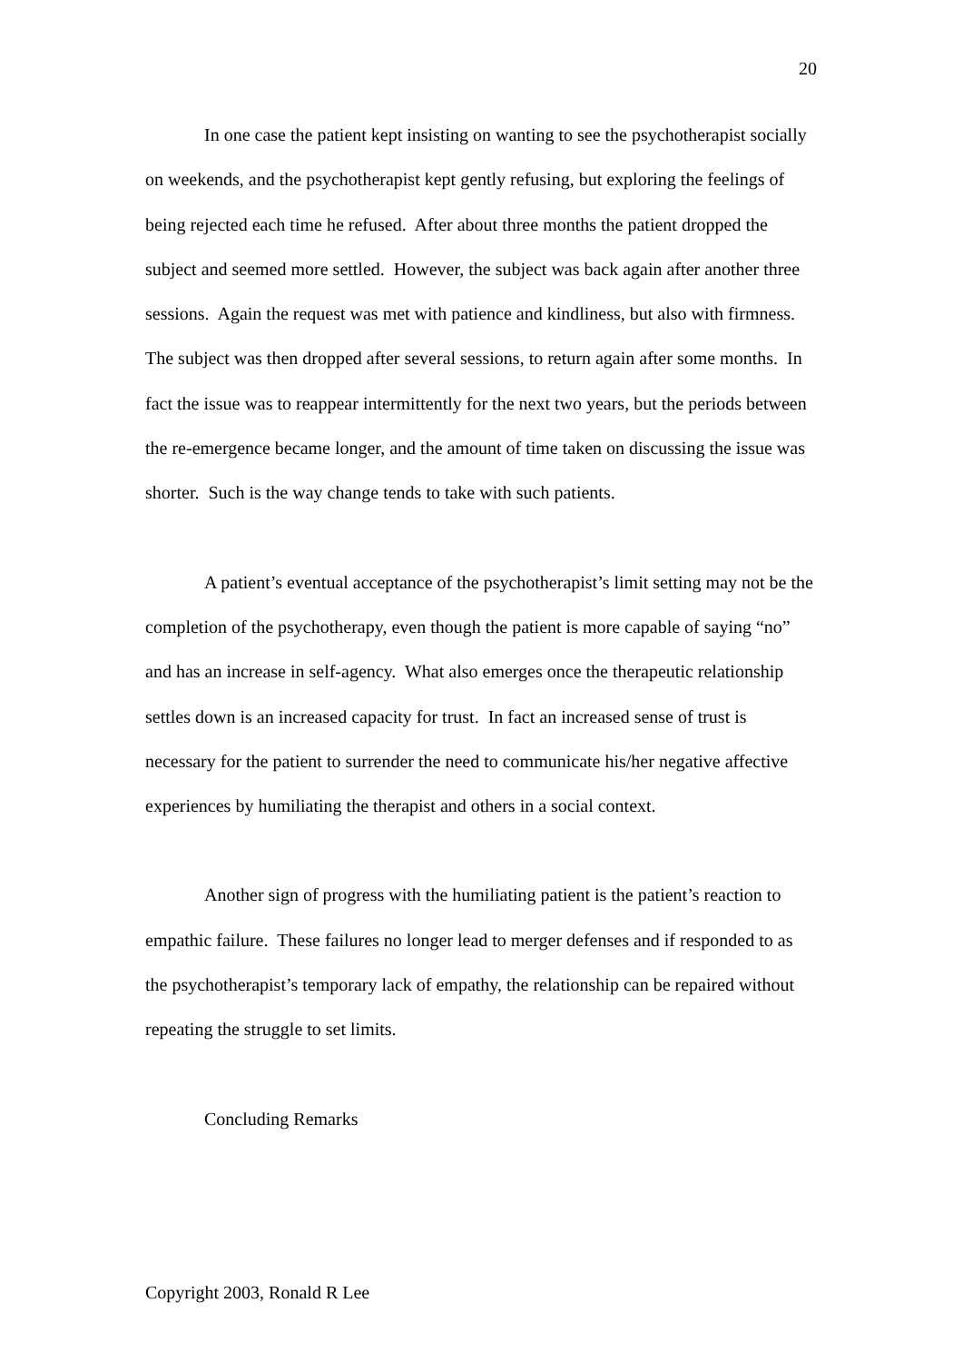20
In one case the patient kept insisting on wanting to see the psychotherapist socially on weekends, and the psychotherapist kept gently refusing, but exploring the feelings of being rejected each time he refused. After about three months the patient dropped the subject and seemed more settled. However, the subject was back again after another three sessions. Again the request was met with patience and kindliness, but also with firmness. The subject was then dropped after several sessions, to return again after some months. In fact the issue was to reappear intermittently for the next two years, but the periods between the re-emergence became longer, and the amount of time taken on discussing the issue was shorter. Such is the way change tends to take with such patients.
A patient’s eventual acceptance of the psychotherapist’s limit setting may not be the completion of the psychotherapy, even though the patient is more capable of saying “no” and has an increase in self-agency. What also emerges once the therapeutic relationship settles down is an increased capacity for trust. In fact an increased sense of trust is necessary for the patient to surrender the need to communicate his/her negative affective experiences by humiliating the therapist and others in a social context.
Another sign of progress with the humiliating patient is the patient’s reaction to empathic failure. These failures no longer lead to merger defenses and if responded to as the psychotherapist’s temporary lack of empathy, the relationship can be repaired without repeating the struggle to set limits.
Concluding Remarks
Copyright 2003, Ronald R Lee